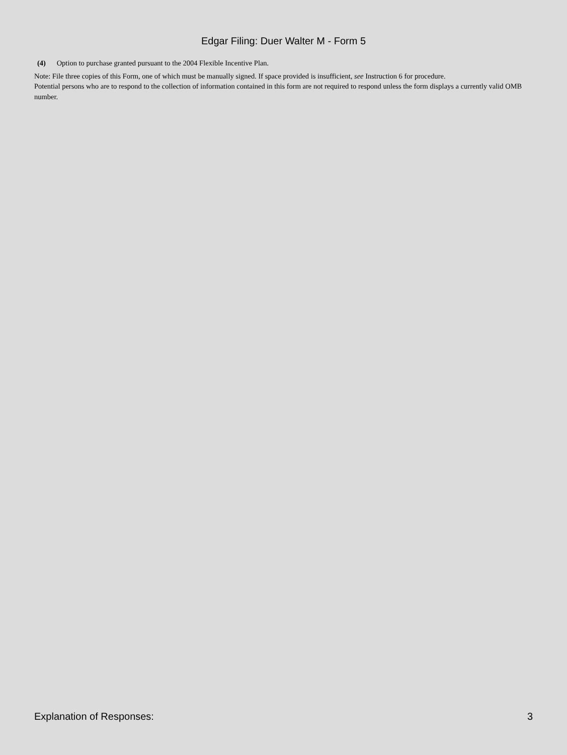Edgar Filing: Duer Walter M - Form 5
(4) Option to purchase granted pursuant to the 2004 Flexible Incentive Plan.
Note: File three copies of this Form, one of which must be manually signed. If space provided is insufficient, see Instruction 6 for procedure.
Potential persons who are to respond to the collection of information contained in this form are not required to respond unless the form displays a currently valid OMB number.
Explanation of Responses: 3